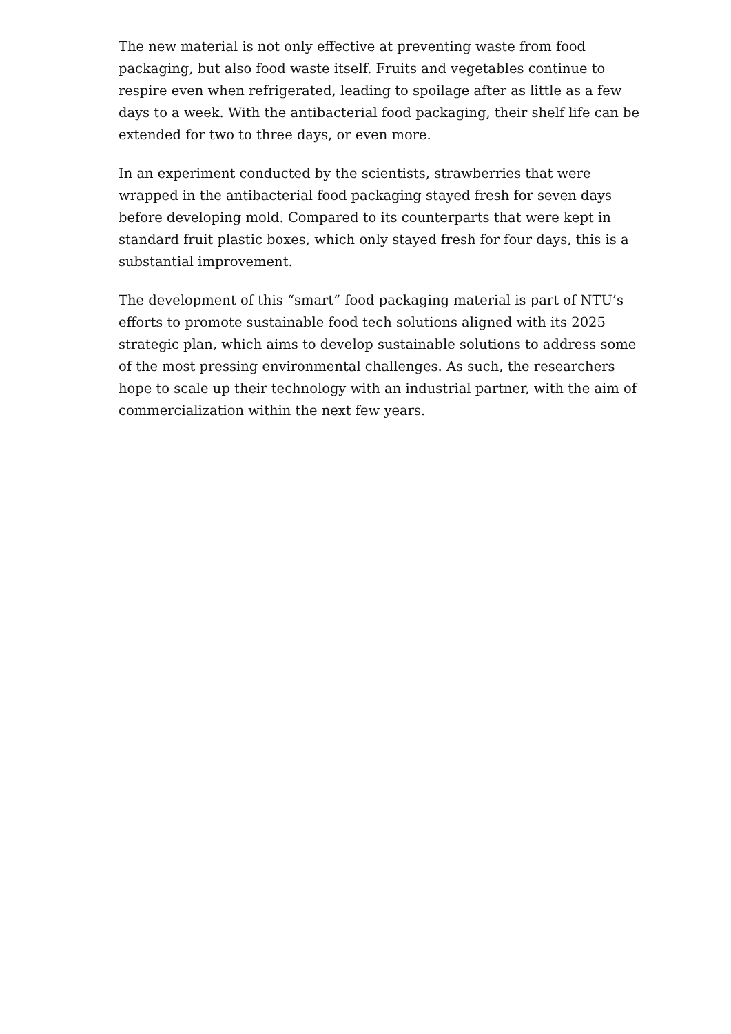The new material is not only effective at preventing waste from food packaging, but also food waste itself. Fruits and vegetables continue to respire even when refrigerated, leading to spoilage after as little as a few days to a week. With the antibacterial food packaging, their shelf life can be extended for two to three days, or even more.
In an experiment conducted by the scientists, strawberries that were wrapped in the antibacterial food packaging stayed fresh for seven days before developing mold. Compared to its counterparts that were kept in standard fruit plastic boxes, which only stayed fresh for four days, this is a substantial improvement.
The development of this “smart” food packaging material is part of NTU’s efforts to promote sustainable food tech solutions aligned with its 2025 strategic plan, which aims to develop sustainable solutions to address some of the most pressing environmental challenges. As such, the researchers hope to scale up their technology with an industrial partner, with the aim of commercialization within the next few years.